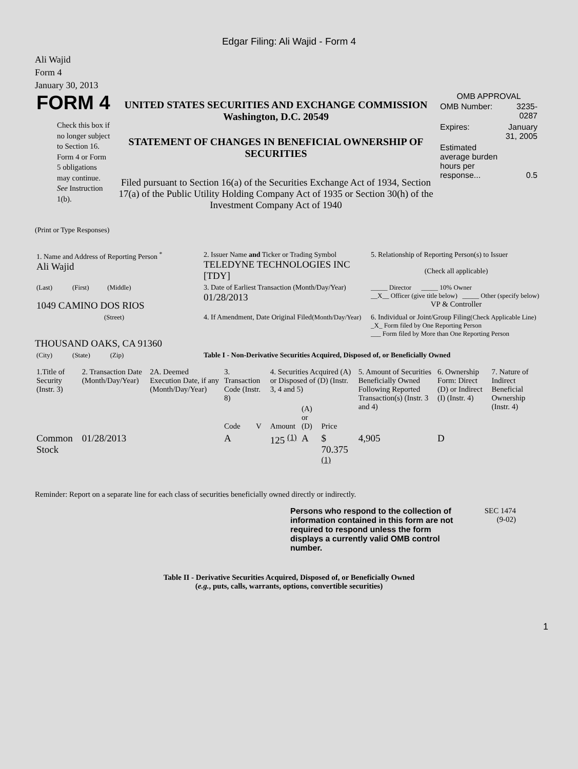Edgar Filing: Ali Wajid - Form 4
Ali Wajid
Form 4
January 30, 2013
FORM 4
Check this box if no longer subject to Section 16. Form 4 or Form 5 obligations may continue. See Instruction 1(b).
UNITED STATES SECURITIES AND EXCHANGE COMMISSION
Washington, D.C. 20549
STATEMENT OF CHANGES IN BENEFICIAL OWNERSHIP OF SECURITIES
Filed pursuant to Section 16(a) of the Securities Exchange Act of 1934, Section 17(a) of the Public Utility Holding Company Act of 1935 or Section 30(h) of the Investment Company Act of 1940
OMB APPROVAL
| OMB Number: | 3235-0287 |
| Expires: | January 31, 2005 |
| Estimated average burden hours per response... | 0.5 |
(Print or Type Responses)
| 1. Name and Address of Reporting Person <sup>*</sup> Ali Wajid | 2. Issuer Name and Ticker or Trading Symbol TELEDYNE TECHNOLOGIES INC [TDY] | 5. Relationship of Reporting Person(s) to Issuer (Check all applicable) |
| (Last) (First) (Middle) 1049 CAMINO DOS RIOS | 3. Date of Earliest Transaction (Month/Day/Year) 01/28/2013 | _____ Director _____ 10% Owner __X__ Officer (give title below) _____ Other (specify below) VP & Controller |
| (Street) THOUSAND OAKS, CA 91360 | 4. If Amendment, Date Original Filed (Month/Day/Year) | 6. Individual or Joint/Group Filing (Check Applicable Line) _X_ Form filed by One Reporting Person ___ Form filed by More than One Reporting Person |
| (City) (State) (Zip) | Table I - Non-Derivative Securities Acquired, Disposed of, or Beneficially Owned | |
| 1.Title of Security (Instr. 3) | 2. Transaction Date (Month/Day/Year) | 2A. Deemed Execution Date, if any (Month/Day/Year) | 3. Transaction Code (Instr. 8) | | 4. Securities Acquired (A) or Disposed of (D) (Instr. 3, 4 and 5) | | | 5. Amount of Securities Beneficially Owned Following Reported Transaction(s) (Instr. 3 and 4) | 6. Ownership Form: Direct (D) or Indirect (I) (Instr. 4) | 7. Nature of Indirect Beneficial Ownership (Instr. 4) |
| --- | --- | --- | --- | --- | --- | --- | --- | --- | --- | --- |
| | | | Code | V | Amount | (A) or (D) | Price | | | |
| Common Stock | 01/28/2013 | | A | | 125 <sup>(1)</sup> | A | $ 70.375 <sup>(1)</sup> | 4,905 | D | |
Reminder: Report on a separate line for each class of securities beneficially owned directly or indirectly.
Persons who respond to the collection of information contained in this form are not required to respond unless the form displays a currently valid OMB control number.
SEC 1474
(9-02)
Table II - Derivative Securities Acquired, Disposed of, or Beneficially Owned
(e.g., puts, calls, warrants, options, convertible securities)
1